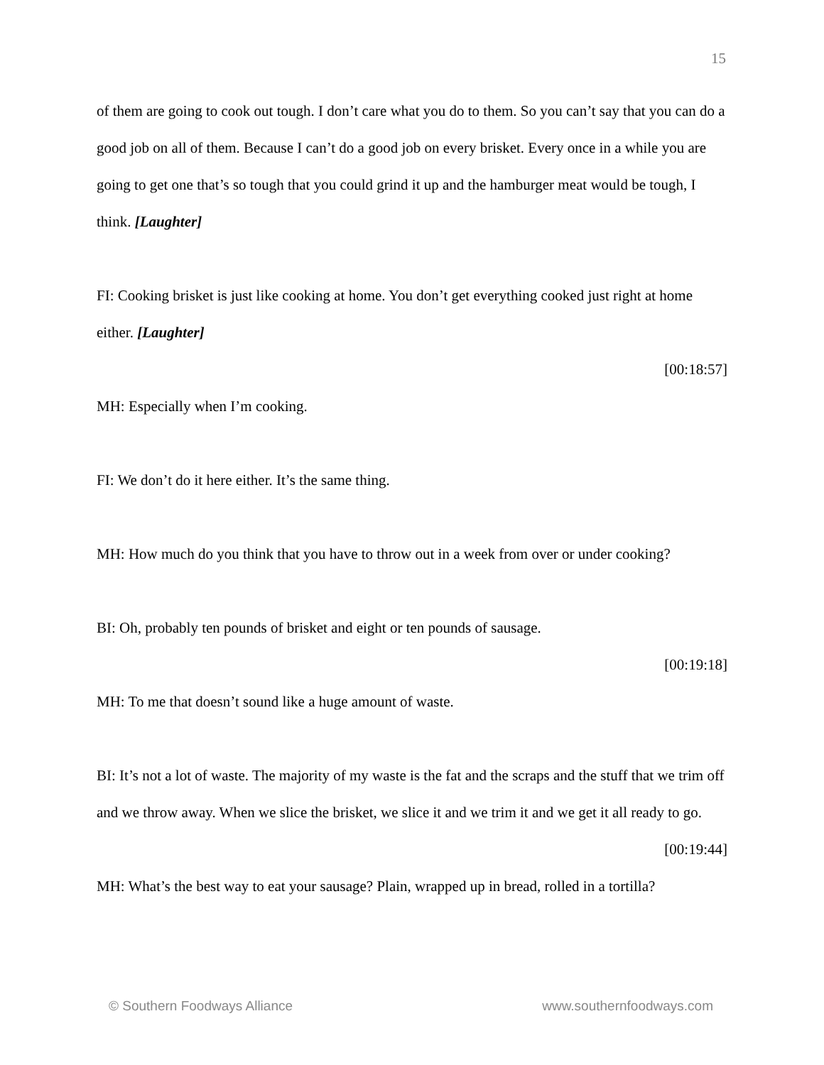15
of them are going to cook out tough. I don’t care what you do to them. So you can’t say that you can do a good job on all of them. Because I can’t do a good job on every brisket. Every once in a while you are going to get one that’s so tough that you could grind it up and the hamburger meat would be tough, I think. [Laughter]
FI: Cooking brisket is just like cooking at home. You don’t get everything cooked just right at home either. [Laughter]
[00:18:57]
MH: Especially when I’m cooking.
FI: We don’t do it here either. It’s the same thing.
MH: How much do you think that you have to throw out in a week from over or under cooking?
BI: Oh, probably ten pounds of brisket and eight or ten pounds of sausage.
[00:19:18]
MH: To me that doesn’t sound like a huge amount of waste.
BI: It’s not a lot of waste. The majority of my waste is the fat and the scraps and the stuff that we trim off and we throw away. When we slice the brisket, we slice it and we trim it and we get it all ready to go.
[00:19:44]
MH: What’s the best way to eat your sausage? Plain, wrapped up in bread, rolled in a tortilla?
© Southern Foodways Alliance www.southernfoodways.com